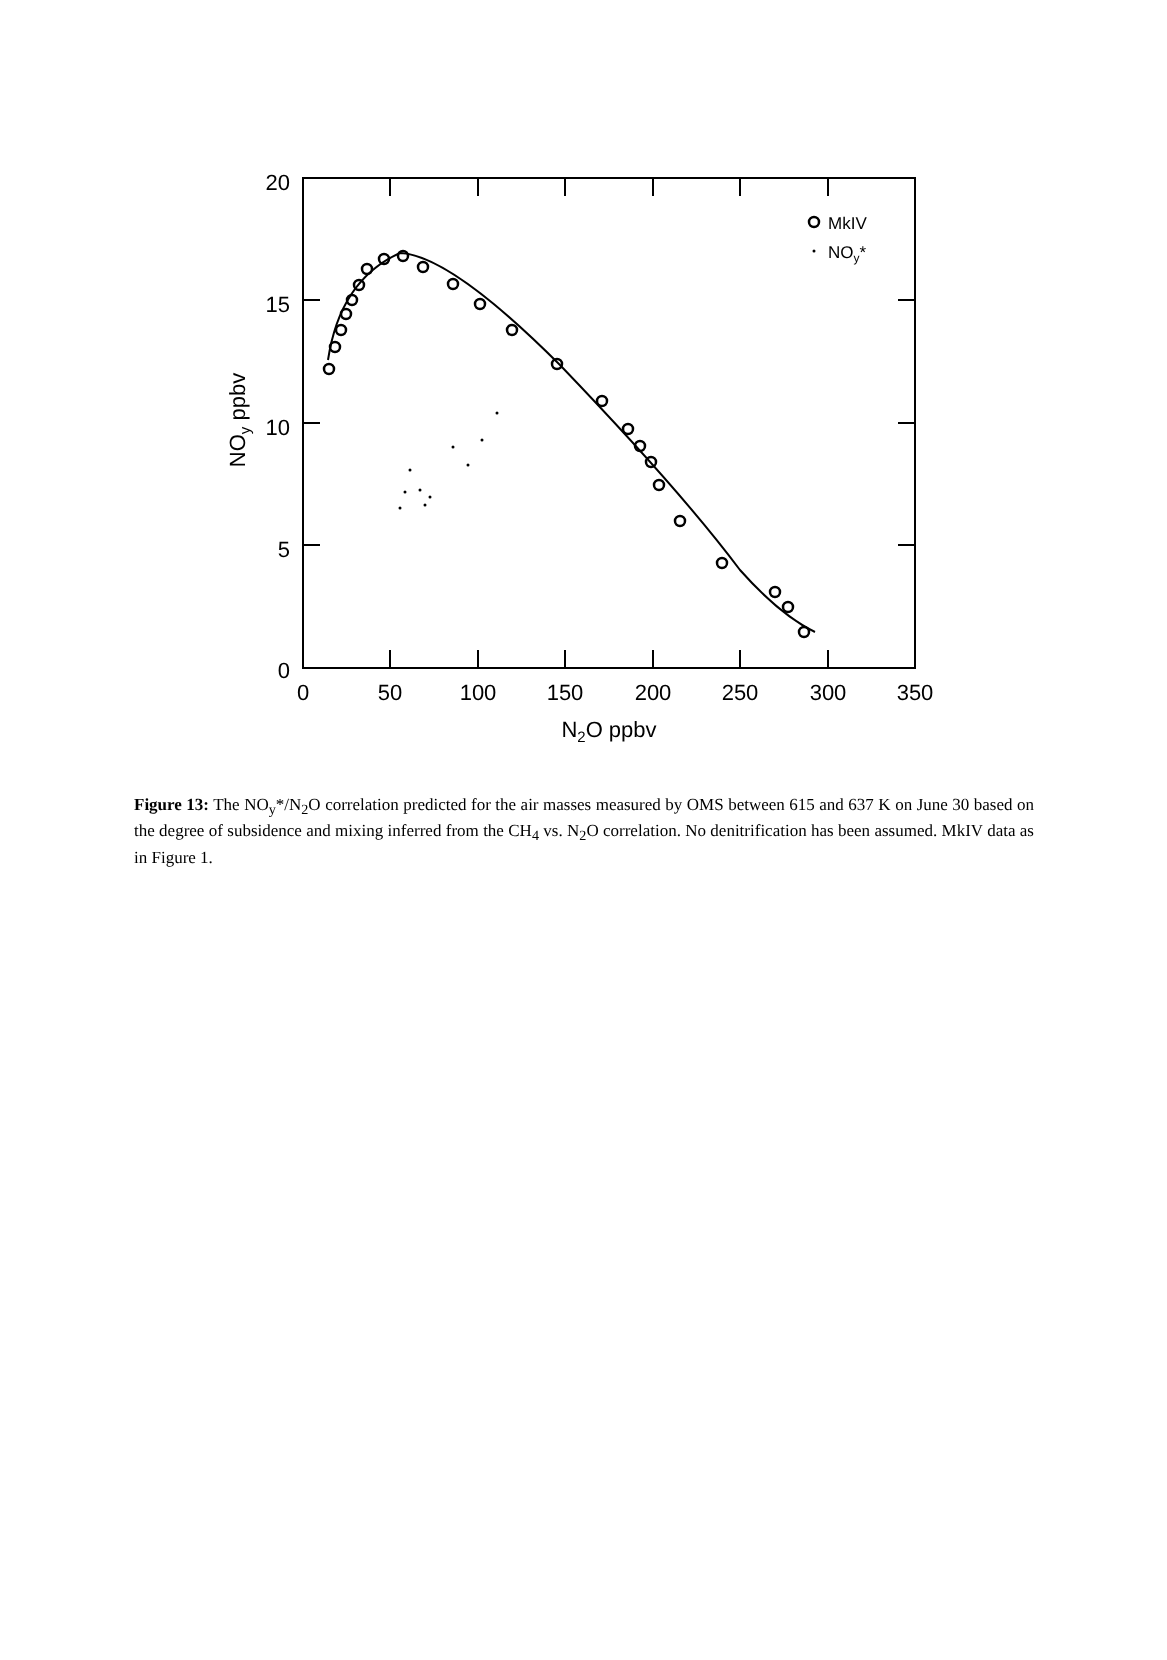20
15
10
5
0
0
50
100
150
200
250
300
350
N2O ppbv
NOy ppbv
MkIV
NOy*
Figure 13: The NO<sub>y</sub>*/N<sub>2</sub>O correlation predicted for the air masses measured by OMS between 615 and 637 K on June 30 based on the degree of subsidence and mixing inferred from the CH<sub>4</sub> vs. N<sub>2</sub>O correlation. No denitrification has been assumed. MkIV data as in Figure 1.